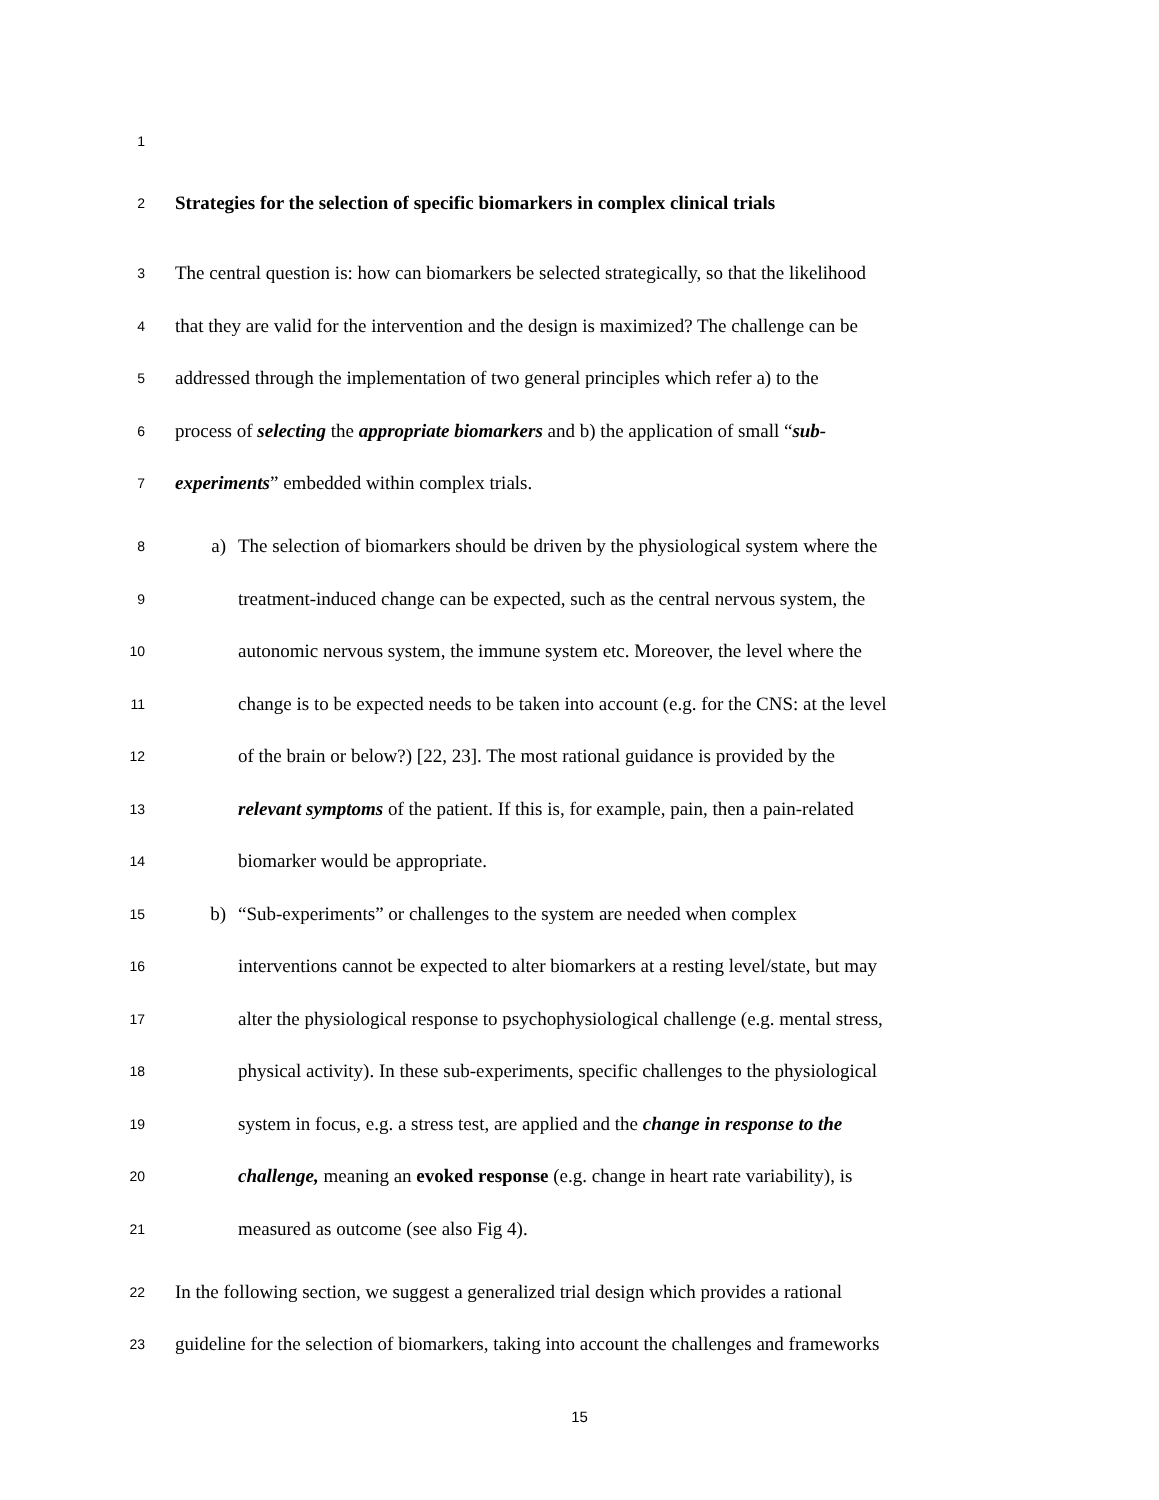1
2 Strategies for the selection of specific biomarkers in complex clinical trials
3 The central question is: how can biomarkers be selected strategically, so that the likelihood
4 that they are valid for the intervention and the design is maximized? The challenge can be
5 addressed through the implementation of two general principles which refer a) to the
6 process of selecting the appropriate biomarkers and b) the application of small “sub-
7 experiments” embedded within complex trials.
8 a) The selection of biomarkers should be driven by the physiological system where the
9 treatment-induced change can be expected, such as the central nervous system, the
10 autonomic nervous system, the immune system etc. Moreover, the level where the
11 change is to be expected needs to be taken into account (e.g. for the CNS: at the level
12 of the brain or below?) [22, 23]. The most rational guidance is provided by the
13 relevant symptoms of the patient. If this is, for example, pain, then a pain-related
14 biomarker would be appropriate.
15 b) “Sub-experiments” or challenges to the system are needed when complex
16 interventions cannot be expected to alter biomarkers at a resting level/state, but may
17 alter the physiological response to psychophysiological challenge (e.g. mental stress,
18 physical activity). In these sub-experiments, specific challenges to the physiological
19 system in focus, e.g. a stress test, are applied and the change in response to the
20 challenge, meaning an evoked response (e.g. change in heart rate variability), is
21 measured as outcome (see also Fig 4).
22 In the following section, we suggest a generalized trial design which provides a rational
23 guideline for the selection of biomarkers, taking into account the challenges and frameworks
15